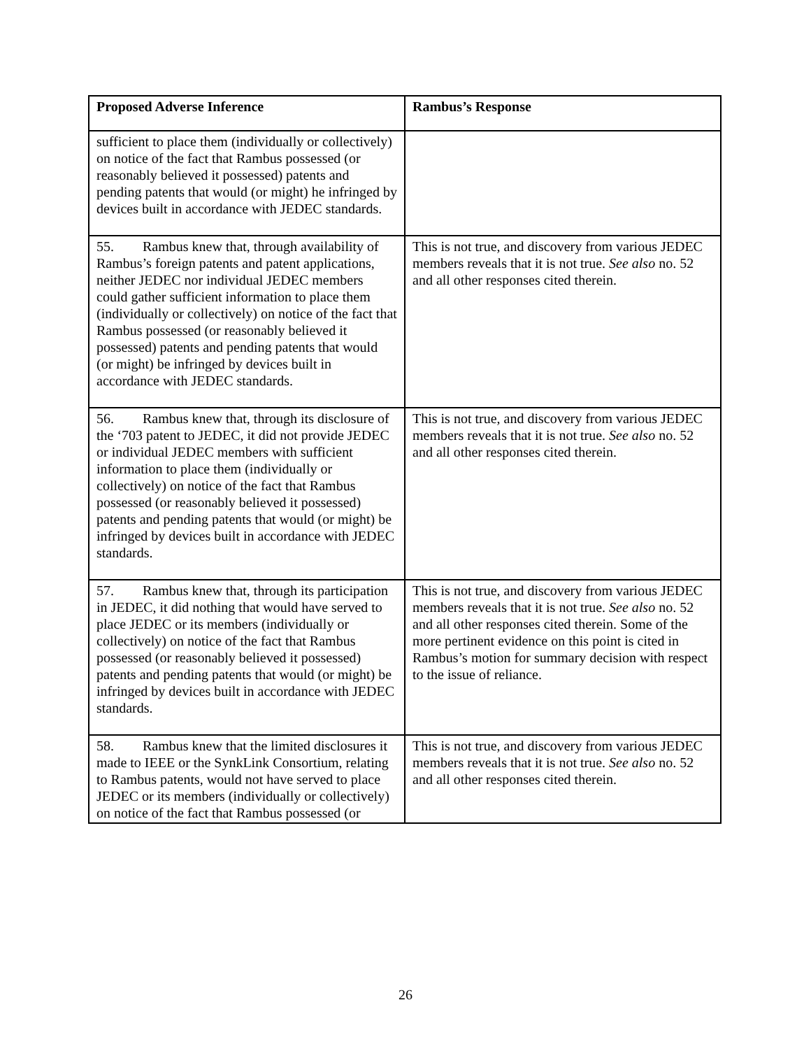| Proposed Adverse Inference | Rambus’s Response |
| --- | --- |
| sufficient to place them (individually or collectively) on notice of the fact that Rambus possessed (or reasonably believed it possessed) patents and pending patents that would (or might) he infringed by devices built in accordance with JEDEC standards. | |
| 55. Rambus knew that, through availability of Rambus’s foreign patents and patent applications, neither JEDEC nor individual JEDEC members could gather sufficient information to place them (individually or collectively) on notice of the fact that Rambus possessed (or reasonably believed it possessed) patents and pending patents that would (or might) be infringed by devices built in accordance with JEDEC standards. | This is not true, and discovery from various JEDEC members reveals that it is not true. See also no. 52 and all other responses cited therein. |
| 56. Rambus knew that, through its disclosure of the ‘703 patent to JEDEC, it did not provide JEDEC or individual JEDEC members with sufficient information to place them (individually or collectively) on notice of the fact that Rambus possessed (or reasonably believed it possessed) patents and pending patents that would (or might) be infringed by devices built in accordance with JEDEC standards. | This is not true, and discovery from various JEDEC members reveals that it is not true. See also no. 52 and all other responses cited therein. |
| 57. Rambus knew that, through its participation in JEDEC, it did nothing that would have served to place JEDEC or its members (individually or collectively) on notice of the fact that Rambus possessed (or reasonably believed it possessed) patents and pending patents that would (or might) be infringed by devices built in accordance with JEDEC standards. | This is not true, and discovery from various JEDEC members reveals that it is not true. See also no. 52 and all other responses cited therein. Some of the more pertinent evidence on this point is cited in Rambus’s motion for summary decision with respect to the issue of reliance. |
| 58. Rambus knew that the limited disclosures it made to IEEE or the SynkLink Consortium, relating to Rambus patents, would not have served to place JEDEC or its members (individually or collectively) on notice of the fact that Rambus possessed (or | This is not true, and discovery from various JEDEC members reveals that it is not true. See also no. 52 and all other responses cited therein. |
26